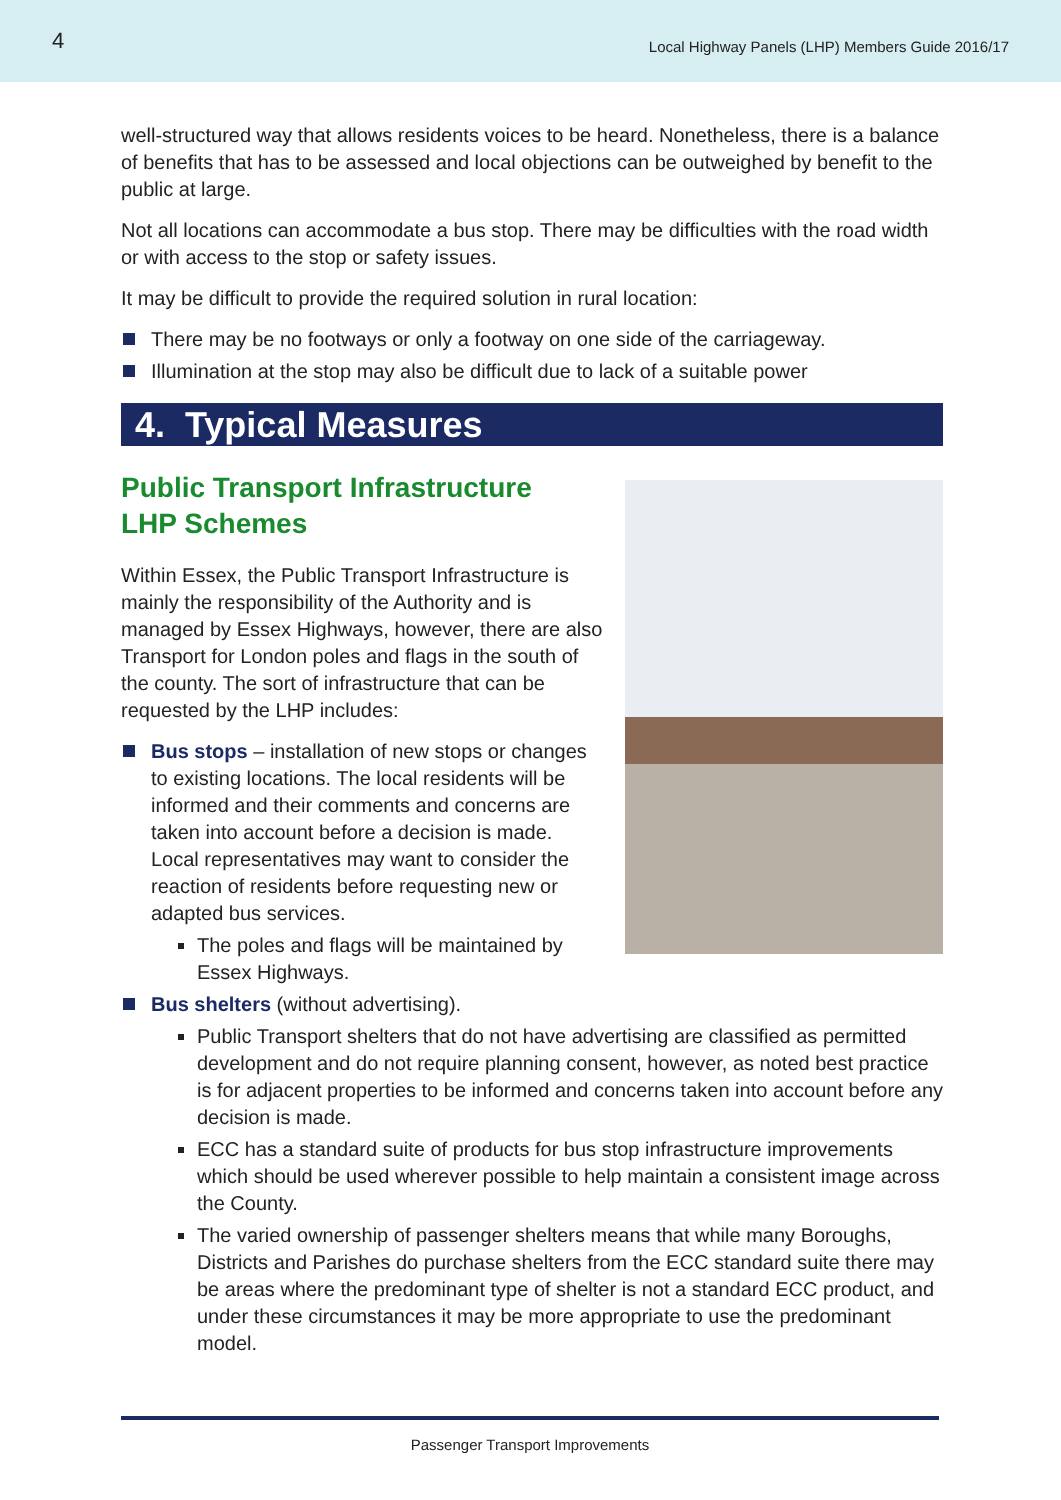4 Local Highway Panels (LHP) Members Guide 2016/17
well-structured way that allows residents voices to be heard. Nonetheless, there is a balance of benefits that has to be assessed and local objections can be outweighed by benefit to the public at large.
Not all locations can accommodate a bus stop. There may be difficulties with the road width or with access to the stop or safety issues.
It may be difficult to provide the required solution in rural location:
There may be no footways or only a footway on one side of the carriageway.
Illumination at the stop may also be difficult due to lack of a suitable power
4. Typical Measures
Public Transport Infrastructure
LHP Schemes
Within Essex, the Public Transport Infrastructure is mainly the responsibility of the Authority and is managed by Essex Highways, however, there are also Transport for London poles and flags in the south of the county. The sort of infrastructure that can be requested by the LHP includes:
Bus stops – installation of new stops or changes to existing locations. The local residents will be informed and their comments and concerns are taken into account before a decision is made. Local representatives may want to consider the reaction of residents before requesting new or adapted bus services.
The poles and flags will be maintained by Essex Highways.
Bus shelters (without advertising).
Public Transport shelters that do not have advertising are classified as permitted development and do not require planning consent, however, as noted best practice is for adjacent properties to be informed and concerns taken into account before any decision is made.
ECC has a standard suite of products for bus stop infrastructure improvements which should be used wherever possible to help maintain a consistent image across the County.
The varied ownership of passenger shelters means that while many Boroughs, Districts and Parishes do purchase shelters from the ECC standard suite there may be areas where the predominant type of shelter is not a standard ECC product, and under these circumstances it may be more appropriate to use the predominant model.
Passenger Transport Improvements